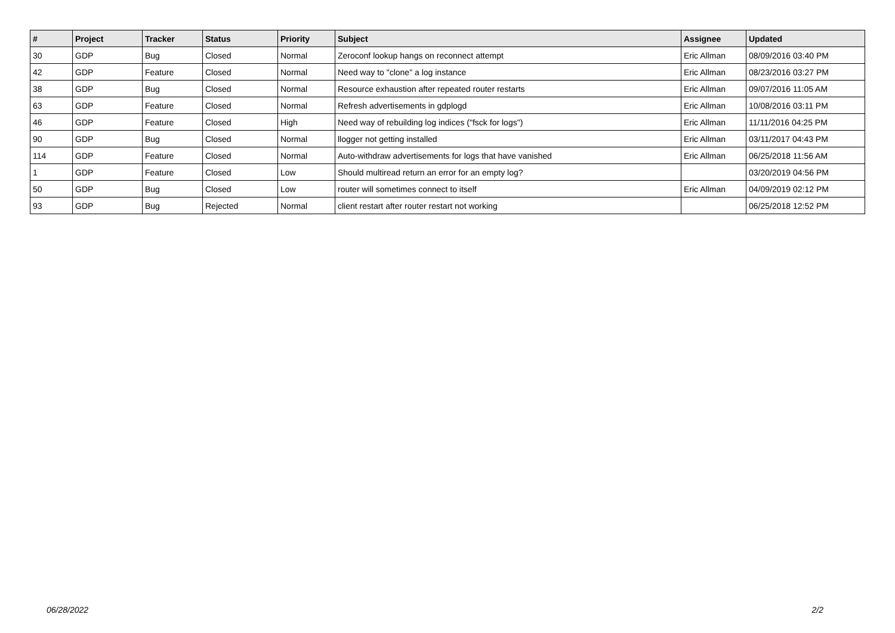| # | Project | Tracker | Status | Priority | Subject | Assignee | Updated |
| --- | --- | --- | --- | --- | --- | --- | --- |
| 30 | GDP | Bug | Closed | Normal | Zeroconf lookup hangs on reconnect attempt | Eric Allman | 08/09/2016 03:40 PM |
| 42 | GDP | Feature | Closed | Normal | Need way to "clone" a log instance | Eric Allman | 08/23/2016 03:27 PM |
| 38 | GDP | Bug | Closed | Normal | Resource exhaustion after repeated router restarts | Eric Allman | 09/07/2016 11:05 AM |
| 63 | GDP | Feature | Closed | Normal | Refresh advertisements in gdplogd | Eric Allman | 10/08/2016 03:11 PM |
| 46 | GDP | Feature | Closed | High | Need way of rebuilding log indices ("fsck for logs") | Eric Allman | 11/11/2016 04:25 PM |
| 90 | GDP | Bug | Closed | Normal | llogger not getting installed | Eric Allman | 03/11/2017 04:43 PM |
| 114 | GDP | Feature | Closed | Normal | Auto-withdraw advertisements for logs that have vanished | Eric Allman | 06/25/2018 11:56 AM |
| 1 | GDP | Feature | Closed | Low | Should multiread return an error for an empty log? | | 03/20/2019 04:56 PM |
| 50 | GDP | Bug | Closed | Low | router will sometimes connect to itself | Eric Allman | 04/09/2019 02:12 PM |
| 93 | GDP | Bug | Rejected | Normal | client restart after router restart not working | | 06/25/2018 12:52 PM |
06/28/2022 2/2